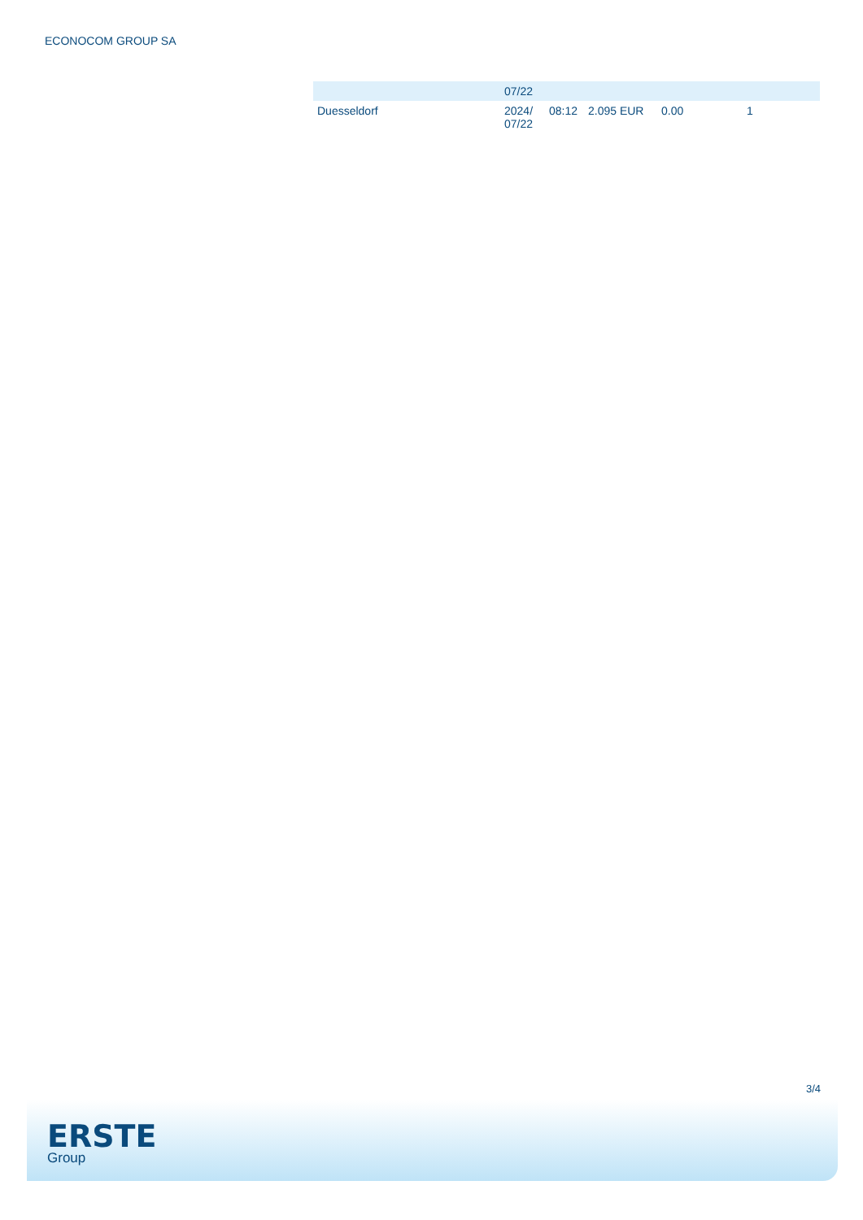ECONOCOM GROUP SA
| | 07/22 | | | | | |
| Duesseldorf | 2024/ 07/22 | 08:12 | 2.095 EUR | 0.00 | 1 | |
3/4
ERSTE
Group